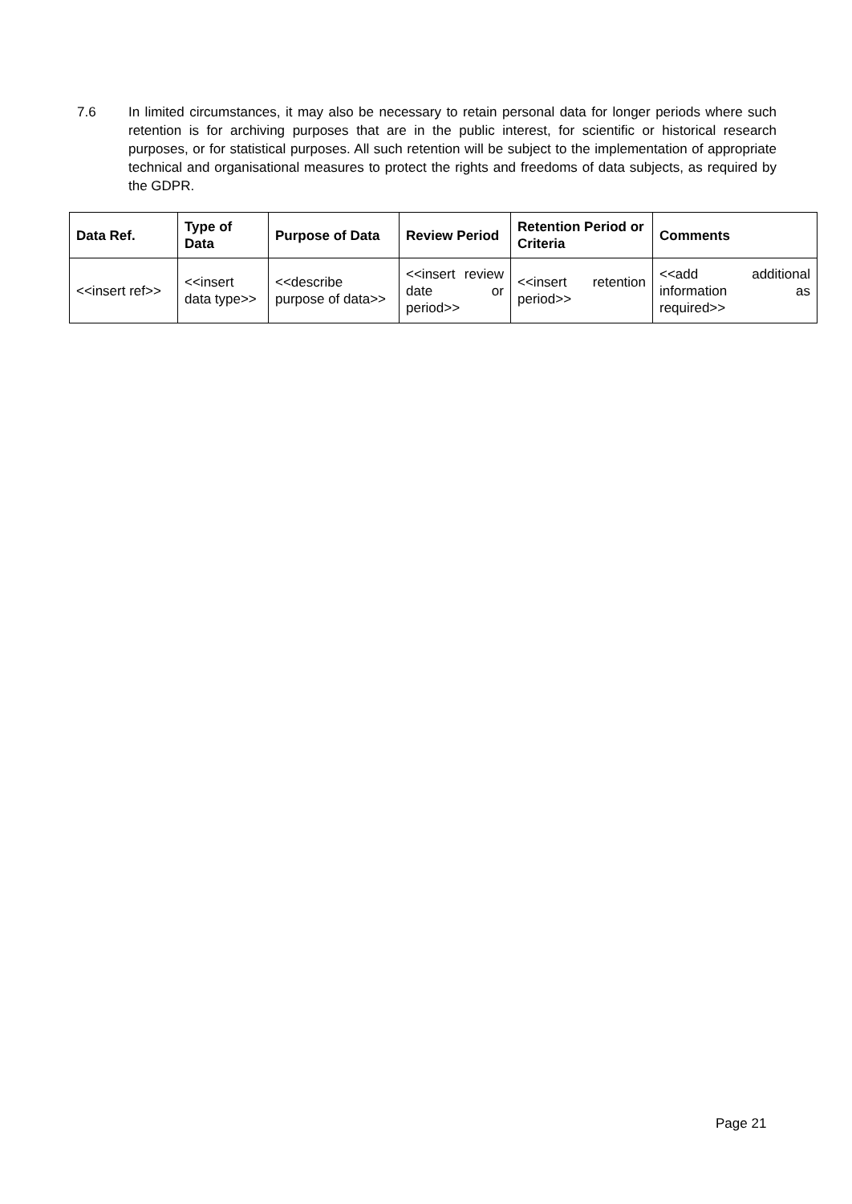7.6 In limited circumstances, it may also be necessary to retain personal data for longer periods where such retention is for archiving purposes that are in the public interest, for scientific or historical research purposes, or for statistical purposes. All such retention will be subject to the implementation of appropriate technical and organisational measures to protect the rights and freedoms of data subjects, as required by the GDPR.
| Data Ref. | Type of Data | Purpose of Data | Review Period | Retention Period or Criteria | Comments |
| --- | --- | --- | --- | --- | --- |
| <<insert ref>> | <<insert data type>> | <<describe purpose of data>> | <<insert review date or period>> | <<insert retention period>> | <<add additional information as required>> |
Page 21